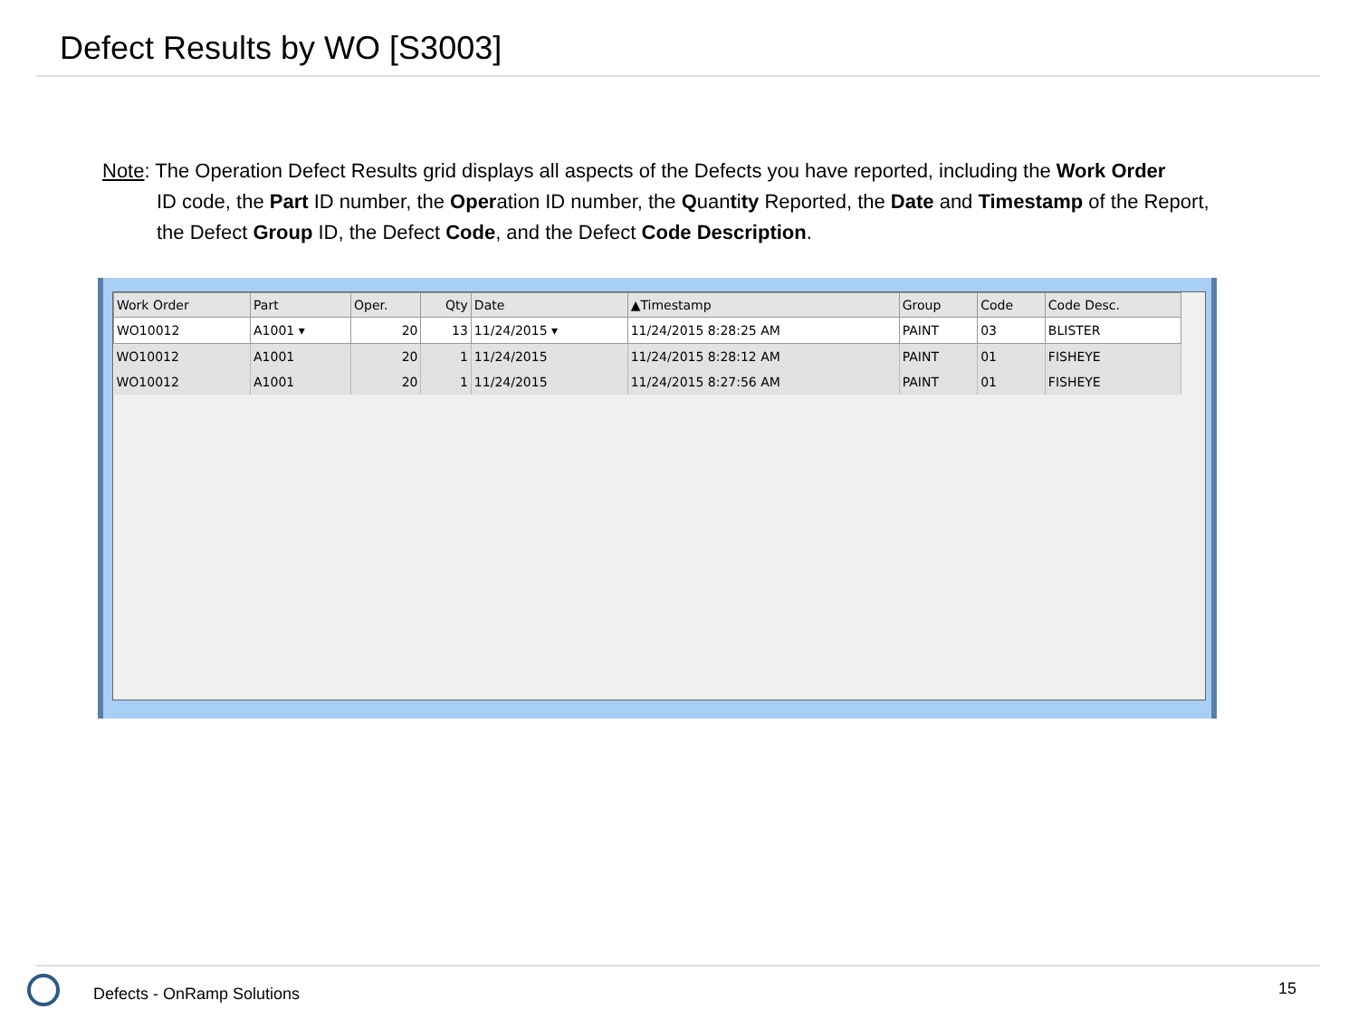Defect Results by WO [S3003]
Note: The Operation Defect Results grid displays all aspects of the Defects you have reported, including the Work Order
ID code, the Part ID number, the Operation ID number, the Quantity Reported, the Date and Timestamp of the Report, the Defect Group ID, the Defect Code, and the Defect Code Description.
| Work Order | Part | Oper. | Qty | Date | ▲Timestamp | Group | Code | Code Desc. |
| --- | --- | --- | --- | --- | --- | --- | --- | --- |
| WO10012 | A1001 ▾ | 20 | 13 | 11/24/2015 ▾ | 11/24/2015 8:28:25 AM | PAINT | 03 | BLISTER |
| WO10012 | A1001 | 20 | 1 | 11/24/2015 | 11/24/2015 8:28:12 AM | PAINT | 01 | FISHEYE |
| WO10012 | A1001 | 20 | 1 | 11/24/2015 | 11/24/2015 8:27:56 AM | PAINT | 01 | FISHEYE |
Defects - OnRamp Solutions 15